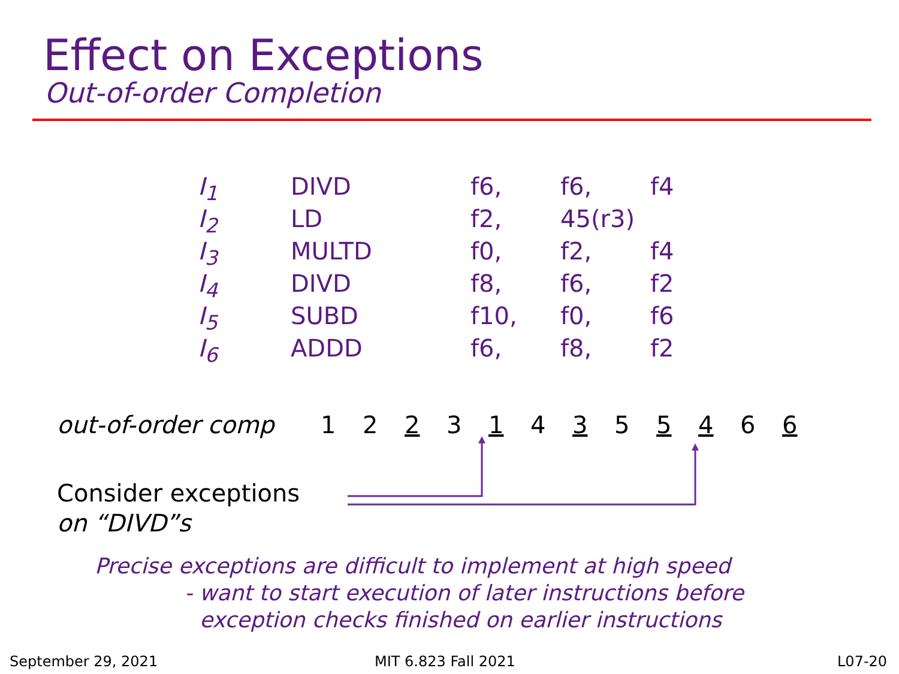Effect on Exceptions
Out-of-order Completion
| I<sub>1</sub> | DIVD | f6, | f6, | f4 |
| I<sub>2</sub> | LD | f2, | 45(r3) | |
| I<sub>3</sub> | MULTD | f0, | f2, | f4 |
| I<sub>4</sub> | DIVD | f8, | f6, | f2 |
| I<sub>5</sub> | SUBD | f10, | f0, | f6 |
| I<sub>6</sub> | ADDD | f6, | f8, | f2 |
out-of-order comp 1 2 2 3 1 4 3 5 5 4 6 6
Consider exceptions
on “DIVD”s
Precise exceptions are difficult to implement at high speed
- want to start execution of later instructions before
exception checks finished on earlier instructions
September 29, 2021 MIT 6.823 Fall 2021 L07-20